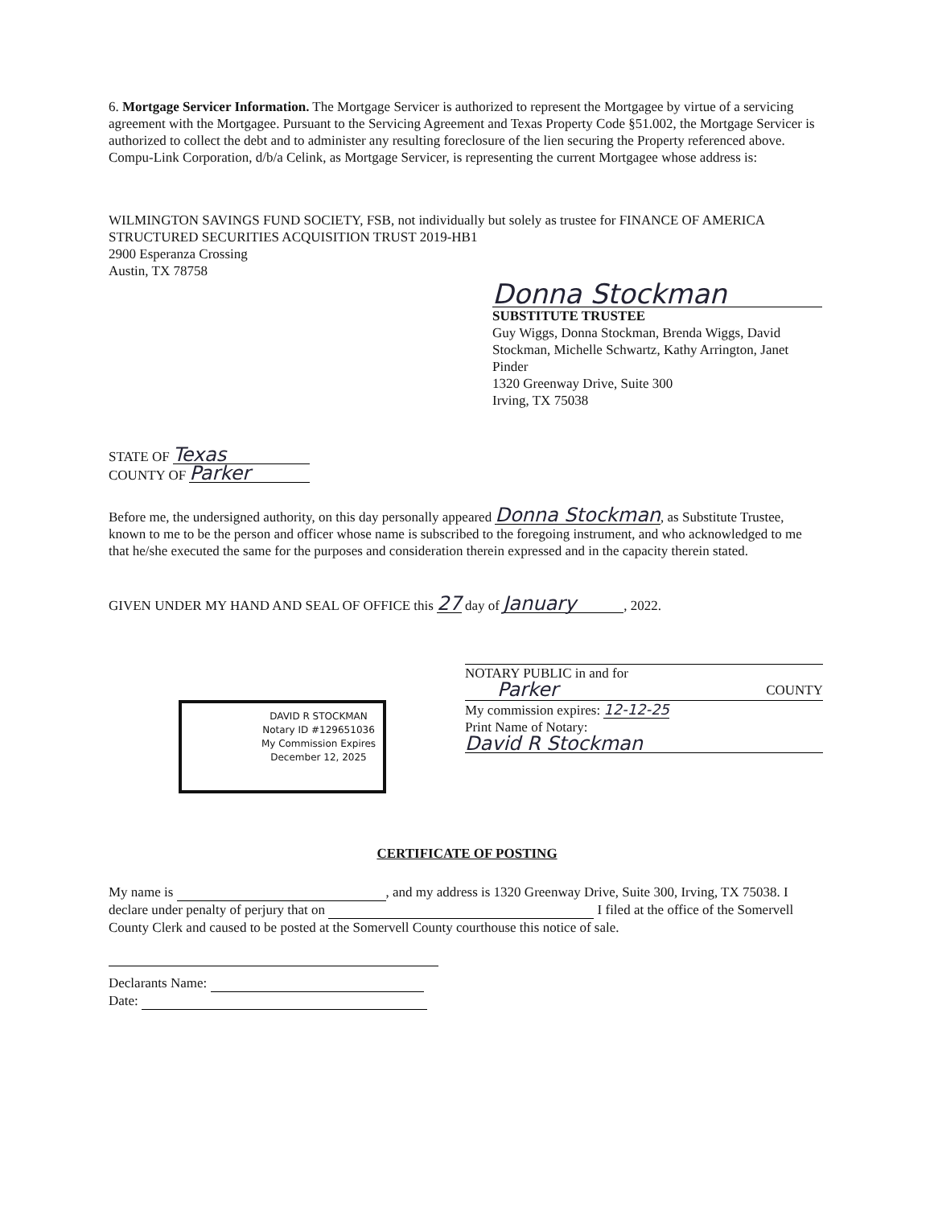6. Mortgage Servicer Information. The Mortgage Servicer is authorized to represent the Mortgagee by virtue of a servicing agreement with the Mortgagee. Pursuant to the Servicing Agreement and Texas Property Code §51.002, the Mortgage Servicer is authorized to collect the debt and to administer any resulting foreclosure of the lien securing the Property referenced above. Compu-Link Corporation, d/b/a Celink, as Mortgage Servicer, is representing the current Mortgagee whose address is:
WILMINGTON SAVINGS FUND SOCIETY, FSB, not individually but solely as trustee for FINANCE OF AMERICA STRUCTURED SECURITIES ACQUISITION TRUST 2019-HB1
2900 Esperanza Crossing
Austin, TX 78758
Donna Stockman
SUBSTITUTE TRUSTEE
Guy Wiggs, Donna Stockman, Brenda Wiggs, David Stockman, Michelle Schwartz, Kathy Arrington, Janet Pinder
1320 Greenway Drive, Suite 300
Irving, TX 75038
STATE OF Texas
COUNTY OF Parker
Before me, the undersigned authority, on this day personally appeared Donna Stockman, as Substitute Trustee, known to me to be the person and officer whose name is subscribed to the foregoing instrument, and who acknowledged to me that he/she executed the same for the purposes and consideration therein expressed and in the capacity therein stated.
GIVEN UNDER MY HAND AND SEAL OF OFFICE this 27 day of January, 2022.
DAVID R STOCKMAN
Notary ID #129651036
My Commission Expires
December 12, 2025
NOTARY PUBLIC in and for
Parker COUNTY
My commission expires: 12-12-25
Print Name of Notary:
David R Stockman
CERTIFICATE OF POSTING
My name is , and my address is 1320 Greenway Drive, Suite 300, Irving, TX 75038. I declare under penalty of perjury that on I filed at the office of the Somervell County Clerk and caused to be posted at the Somervell County courthouse this notice of sale.
Declarants Name:
Date: